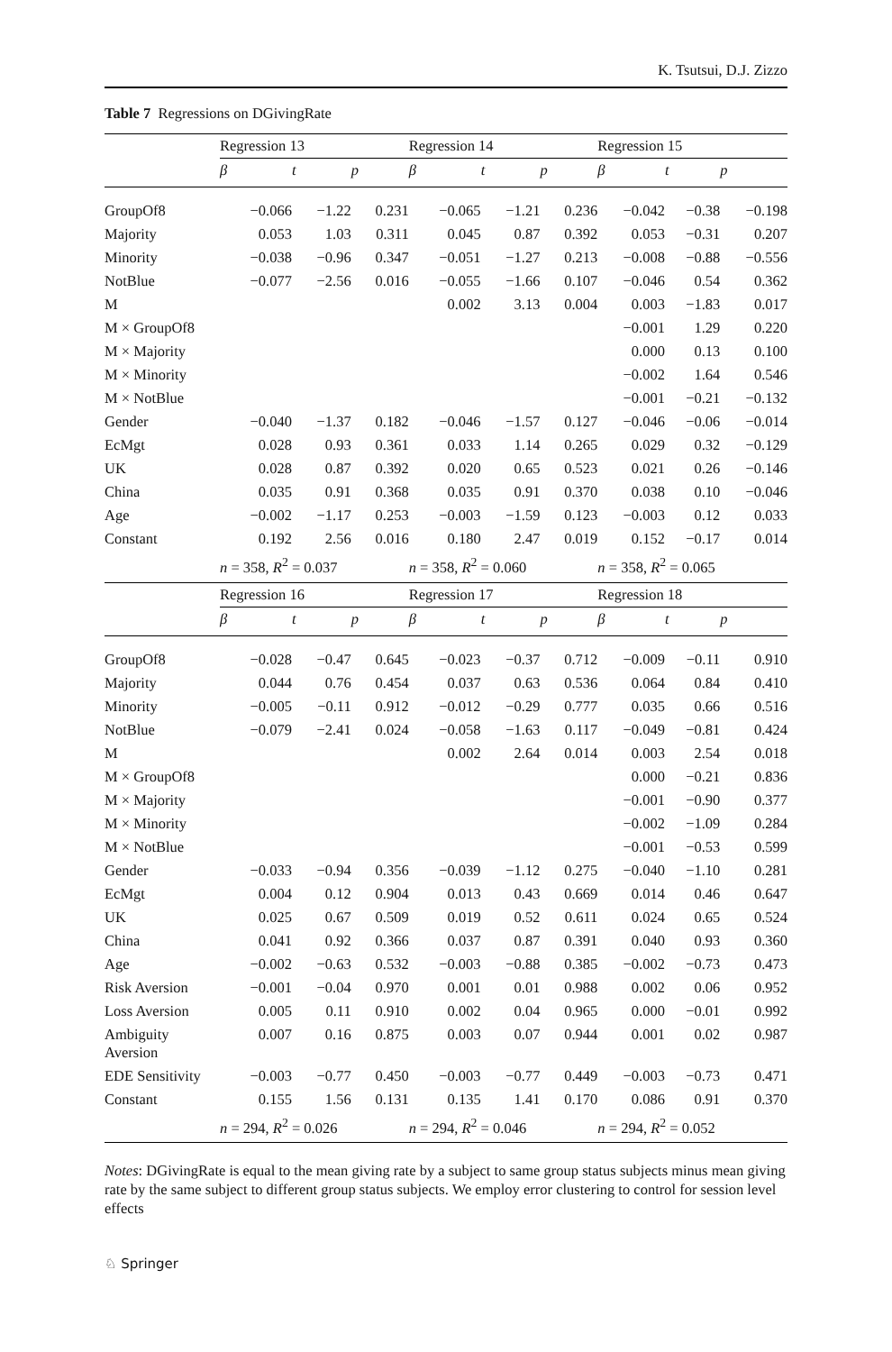K. Tsutsui, D.J. Zizzo
Table 7 Regressions on DGivingRate
| | Regression 13 | | | Regression 14 | | | Regression 15 | | |
| --- | --- | --- | --- | --- | --- | --- | --- | --- | --- |
| | β | t | p | β | t | p | β | t | p |
| GroupOf8 | −0.066 | −1.22 | 0.231 | −0.065 | −1.21 | 0.236 | −0.042 | −0.38 | −0.198 |
| Majority | 0.053 | 1.03 | 0.311 | 0.045 | 0.87 | 0.392 | 0.053 | −0.31 | 0.207 |
| Minority | −0.038 | −0.96 | 0.347 | −0.051 | −1.27 | 0.213 | −0.008 | −0.88 | −0.556 |
| NotBlue | −0.077 | −2.56 | 0.016 | −0.055 | −1.66 | 0.107 | −0.046 | 0.54 | 0.362 |
| M | | | | 0.002 | 3.13 | 0.004 | 0.003 | −1.83 | 0.017 |
| M × GroupOf8 | | | | | | | −0.001 | 1.29 | 0.220 |
| M × Majority | | | | | | | 0.000 | 0.13 | 0.100 |
| M × Minority | | | | | | | −0.002 | 1.64 | 0.546 |
| M × NotBlue | | | | | | | −0.001 | −0.21 | −0.132 |
| Gender | −0.040 | −1.37 | 0.182 | −0.046 | −1.57 | 0.127 | −0.046 | −0.06 | −0.014 |
| EcMgt | 0.028 | 0.93 | 0.361 | 0.033 | 1.14 | 0.265 | 0.029 | 0.32 | −0.129 |
| UK | 0.028 | 0.87 | 0.392 | 0.020 | 0.65 | 0.523 | 0.021 | 0.26 | −0.146 |
| China | 0.035 | 0.91 | 0.368 | 0.035 | 0.91 | 0.370 | 0.038 | 0.10 | −0.046 |
| Age | −0.002 | −1.17 | 0.253 | −0.003 | −1.59 | 0.123 | −0.003 | 0.12 | 0.033 |
| Constant | 0.192 | 2.56 | 0.016 | 0.180 | 2.47 | 0.019 | 0.152 | −0.17 | 0.014 |
| | n = 358, R<sup>2</sup> = 0.037 | | | n = 358, R<sup>2</sup> = 0.060 | | | n = 358, R<sup>2</sup> = 0.065 | | |
| | Regression 16 | | | Regression 17 | | | Regression 18 | | |
| | β | t | p | β | t | p | β | t | p |
| GroupOf8 | −0.028 | −0.47 | 0.645 | −0.023 | −0.37 | 0.712 | −0.009 | −0.11 | 0.910 |
| Majority | 0.044 | 0.76 | 0.454 | 0.037 | 0.63 | 0.536 | 0.064 | 0.84 | 0.410 |
| Minority | −0.005 | −0.11 | 0.912 | −0.012 | −0.29 | 0.777 | 0.035 | 0.66 | 0.516 |
| NotBlue | −0.079 | −2.41 | 0.024 | −0.058 | −1.63 | 0.117 | −0.049 | −0.81 | 0.424 |
| M | | | | 0.002 | 2.64 | 0.014 | 0.003 | 2.54 | 0.018 |
| M × GroupOf8 | | | | | | | 0.000 | −0.21 | 0.836 |
| M × Majority | | | | | | | −0.001 | −0.90 | 0.377 |
| M × Minority | | | | | | | −0.002 | −1.09 | 0.284 |
| M × NotBlue | | | | | | | −0.001 | −0.53 | 0.599 |
| Gender | −0.033 | −0.94 | 0.356 | −0.039 | −1.12 | 0.275 | −0.040 | −1.10 | 0.281 |
| EcMgt | 0.004 | 0.12 | 0.904 | 0.013 | 0.43 | 0.669 | 0.014 | 0.46 | 0.647 |
| UK | 0.025 | 0.67 | 0.509 | 0.019 | 0.52 | 0.611 | 0.024 | 0.65 | 0.524 |
| China | 0.041 | 0.92 | 0.366 | 0.037 | 0.87 | 0.391 | 0.040 | 0.93 | 0.360 |
| Age | −0.002 | −0.63 | 0.532 | −0.003 | −0.88 | 0.385 | −0.002 | −0.73 | 0.473 |
| Risk Aversion | −0.001 | −0.04 | 0.970 | 0.001 | 0.01 | 0.988 | 0.002 | 0.06 | 0.952 |
| Loss Aversion | 0.005 | 0.11 | 0.910 | 0.002 | 0.04 | 0.965 | 0.000 | −0.01 | 0.992 |
| Ambiguity Aversion | 0.007 | 0.16 | 0.875 | 0.003 | 0.07 | 0.944 | 0.001 | 0.02 | 0.987 |
| EDE Sensitivity | −0.003 | −0.77 | 0.450 | −0.003 | −0.77 | 0.449 | −0.003 | −0.73 | 0.471 |
| Constant | 0.155 | 1.56 | 0.131 | 0.135 | 1.41 | 0.170 | 0.086 | 0.91 | 0.370 |
| | n = 294, R<sup>2</sup> = 0.026 | | | n = 294, R<sup>2</sup> = 0.046 | | | n = 294, R<sup>2</sup> = 0.052 | | |
Notes: DGivingRate is equal to the mean giving rate by a subject to same group status subjects minus mean giving rate by the same subject to different group status subjects. We employ error clustering to control for session level effects
♘ Springer